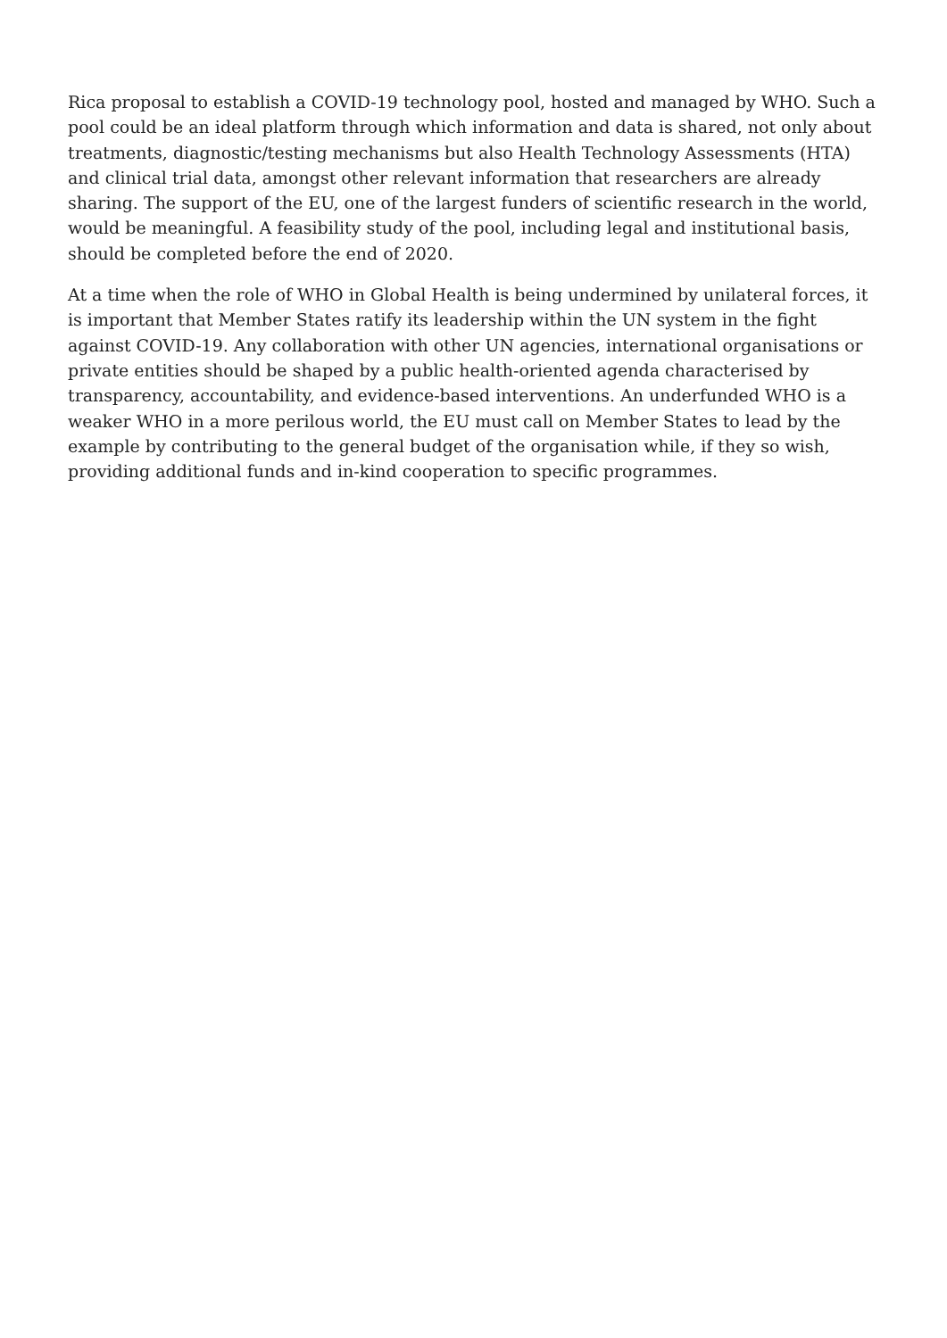Rica proposal to establish a COVID-19 technology pool, hosted and managed by WHO. Such a pool could be an ideal platform through which information and data is shared, not only about treatments, diagnostic/testing mechanisms but also Health Technology Assessments (HTA) and clinical trial data, amongst other relevant information that researchers are already sharing. The support of the EU, one of the largest funders of scientific research in the world, would be meaningful. A feasibility study of the pool, including legal and institutional basis, should be completed before the end of 2020.
At a time when the role of WHO in Global Health is being undermined by unilateral forces, it is important that Member States ratify its leadership within the UN system in the fight against COVID-19. Any collaboration with other UN agencies, international organisations or private entities should be shaped by a public health-oriented agenda characterised by transparency, accountability, and evidence-based interventions. An underfunded WHO is a weaker WHO in a more perilous world, the EU must call on Member States to lead by the example by contributing to the general budget of the organisation while, if they so wish, providing additional funds and in-kind cooperation to specific programmes.